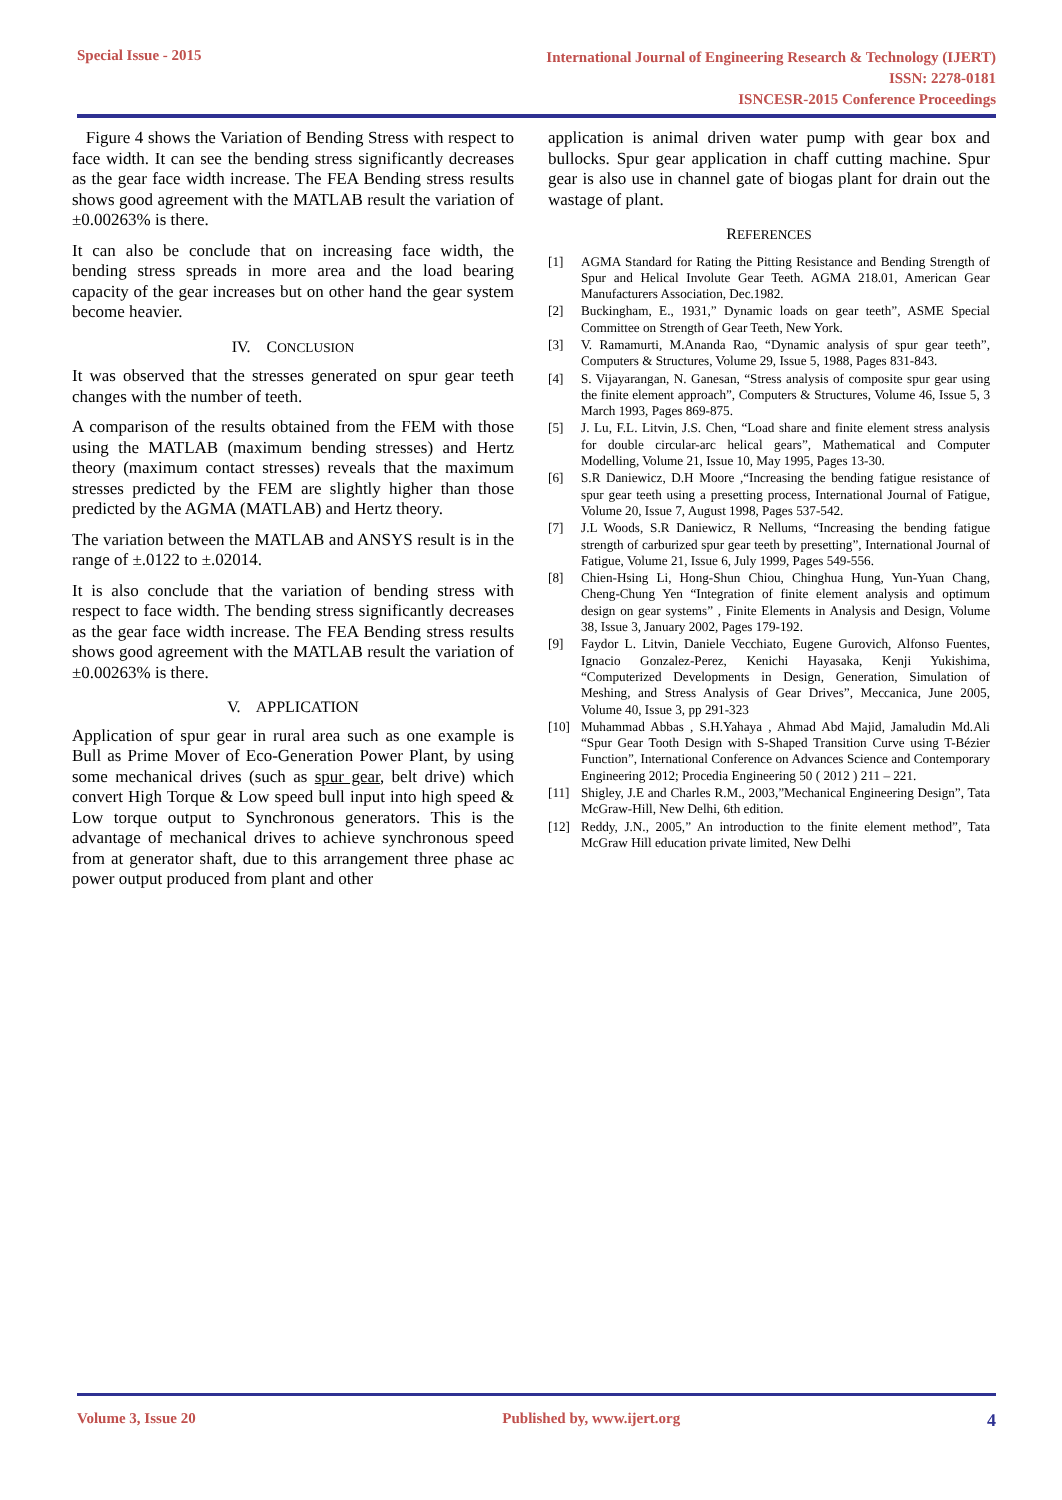Special Issue - 2015
International Journal of Engineering Research & Technology (IJERT)
ISSN: 2278-0181
ISNCESR-2015 Conference Proceedings
Figure 4 shows the Variation of Bending Stress with respect to face width. It can see the bending stress significantly decreases as the gear face width increase. The FEA Bending stress results shows good agreement with the MATLAB result the variation of ±0.00263% is there.
It can also be conclude that on increasing face width, the bending stress spreads in more area and the load bearing capacity of the gear increases but on other hand the gear system become heavier.
IV. CONCLUSION
It was observed that the stresses generated on spur gear teeth changes with the number of teeth.
A comparison of the results obtained from the FEM with those using the MATLAB (maximum bending stresses) and Hertz theory (maximum contact stresses) reveals that the maximum stresses predicted by the FEM are slightly higher than those predicted by the AGMA (MATLAB) and Hertz theory.
The variation between the MATLAB and ANSYS result is in the range of ±.0122 to ±.02014.
It is also conclude that the variation of bending stress with respect to face width. The bending stress significantly decreases as the gear face width increase. The FEA Bending stress results shows good agreement with the MATLAB result the variation of ±0.00263% is there.
V. APPLICATION
Application of spur gear in rural area such as one example is Bull as Prime Mover of Eco-Generation Power Plant, by using some mechanical drives (such as spur gear, belt drive) which convert High Torque & Low speed bull input into high speed & Low torque output to Synchronous generators. This is the advantage of mechanical drives to achieve synchronous speed from at generator shaft, due to this arrangement three phase ac power output produced from plant and other
application is animal driven water pump with gear box and bullocks. Spur gear application in chaff cutting machine. Spur gear is also use in channel gate of biogas plant for drain out the wastage of plant.
REFERENCES
[1] AGMA Standard for Rating the Pitting Resistance and Bending Strength of Spur and Helical Involute Gear Teeth. AGMA 218.01, American Gear Manufacturers Association, Dec.1982.
[2] Buckingham, E., 1931,” Dynamic loads on gear teeth”, ASME Special Committee on Strength of Gear Teeth, New York.
[3] V. Ramamurti, M.Ananda Rao, “Dynamic analysis of spur gear teeth”, Computers & Structures, Volume 29, Issue 5, 1988, Pages 831-843.
[4] S. Vijayarangan, N. Ganesan, “Stress analysis of composite spur gear using the finite element approach”, Computers & Structures, Volume 46, Issue 5, 3 March 1993, Pages 869-875.
[5] J. Lu, F.L. Litvin, J.S. Chen, “Load share and finite element stress analysis for double circular-arc helical gears”, Mathematical and Computer Modelling, Volume 21, Issue 10, May 1995, Pages 13-30.
[6] S.R Daniewicz, D.H Moore ,“Increasing the bending fatigue resistance of spur gear teeth using a presetting process, International Journal of Fatigue, Volume 20, Issue 7, August 1998, Pages 537-542.
[7] J.L Woods, S.R Daniewicz, R Nellums, “Increasing the bending fatigue strength of carburized spur gear teeth by presetting”, International Journal of Fatigue, Volume 21, Issue 6, July 1999, Pages 549-556.
[8] Chien-Hsing Li, Hong-Shun Chiou, Chinghua Hung, Yun-Yuan Chang, Cheng-Chung Yen “Integration of finite element analysis and optimum design on gear systems” , Finite Elements in Analysis and Design, Volume 38, Issue 3, January 2002, Pages 179-192.
[9] Faydor L. Litvin, Daniele Vecchiato, Eugene Gurovich, Alfonso Fuentes, Ignacio Gonzalez-Perez, Kenichi Hayasaka, Kenji Yukishima, “Computerized Developments in Design, Generation, Simulation of Meshing, and Stress Analysis of Gear Drives”, Meccanica, June 2005, Volume 40, Issue 3, pp 291-323
[10] Muhammad Abbas , S.H.Yahaya , Ahmad Abd Majid, Jamaludin Md.Ali “Spur Gear Tooth Design with S-Shaped Transition Curve using T-Bézier Function”, International Conference on Advances Science and Contemporary Engineering 2012; Procedia Engineering 50 ( 2012 ) 211 – 221.
[11] Shigley, J.E and Charles R.M., 2003,”Mechanical Engineering Design”, Tata McGraw-Hill, New Delhi, 6th edition.
[12] Reddy, J.N., 2005,” An introduction to the finite element method”, Tata McGraw Hill education private limited, New Delhi
Volume 3, Issue 20 Published by, www.ijert.org 4